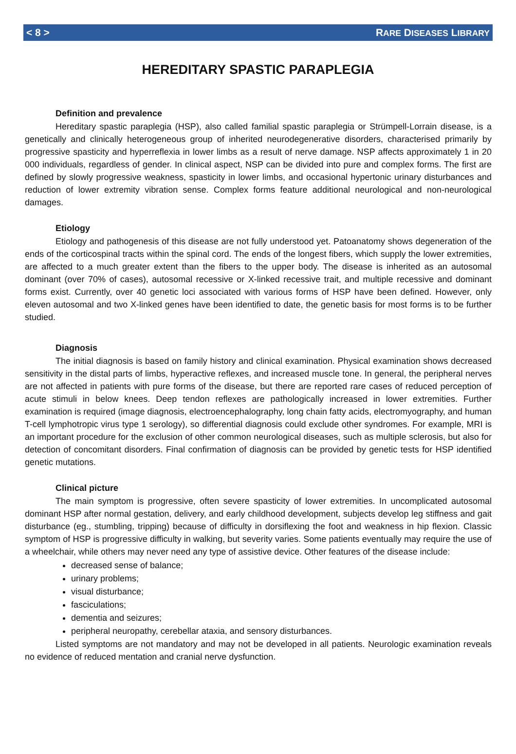< 8 > RARE DISEASES LIBRARY
HEREDITARY SPASTIC PARAPLEGIA
Definition and prevalence
Hereditary spastic paraplegia (HSP), also called familial spastic paraplegia or Strümpell-Lorrain disease, is a genetically and clinically heterogeneous group of inherited neurodegenerative disorders, characterised primarily by progressive spasticity and hyperreflexia in lower limbs as a result of nerve damage. NSP affects approximately 1 in 20 000 individuals, regardless of gender. In clinical aspect, NSP can be divided into pure and complex forms. The first are defined by slowly progressive weakness, spasticity in lower limbs, and occasional hypertonic urinary disturbances and reduction of lower extremity vibration sense. Complex forms feature additional neurological and non-neurological damages.
Etiology
Etiology and pathogenesis of this disease are not fully understood yet. Patoanatomy shows degeneration of the ends of the corticospinal tracts within the spinal cord. The ends of the longest fibers, which supply the lower extremities, are affected to a much greater extent than the fibers to the upper body. The disease is inherited as an autosomal dominant (over 70% of cases), autosomal recessive or X-linked recessive trait, and multiple recessive and dominant forms exist. Currently, over 40 genetic loci associated with various forms of HSP have been defined. However, only eleven autosomal and two X-linked genes have been identified to date, the genetic basis for most forms is to be further studied.
Diagnosis
The initial diagnosis is based on family history and clinical examination. Physical examination shows decreased sensitivity in the distal parts of limbs, hyperactive reflexes, and increased muscle tone. In general, the peripheral nerves are not affected in patients with pure forms of the disease, but there are reported rare cases of reduced perception of acute stimuli in below knees. Deep tendon reflexes are pathologically increased in lower extremities. Further examination is required (image diagnosis, electroencephalography, long chain fatty acids, electromyography, and human T-cell lymphotropic virus type 1 serology), so differential diagnosis could exclude other syndromes. For example, MRI is an important procedure for the exclusion of other common neurological diseases, such as multiple sclerosis, but also for detection of concomitant disorders. Final confirmation of diagnosis can be provided by genetic tests for HSP identified genetic mutations.
Clinical picture
The main symptom is progressive, often severe spasticity of lower extremities. In uncomplicated autosomal dominant HSP after normal gestation, delivery, and early childhood development, subjects develop leg stiffness and gait disturbance (eg., stumbling, tripping) because of difficulty in dorsiflexing the foot and weakness in hip flexion. Classic symptom of HSP is progressive difficulty in walking, but severity varies. Some patients eventually may require the use of a wheelchair, while others may never need any type of assistive device. Other features of the disease include:
decreased sense of balance;
urinary problems;
visual disturbance;
fasciculations;
dementia and seizures;
peripheral neuropathy, cerebellar ataxia, and sensory disturbances.
Listed symptoms are not mandatory and may not be developed in all patients. Neurologic examination reveals no evidence of reduced mentation and cranial nerve dysfunction.